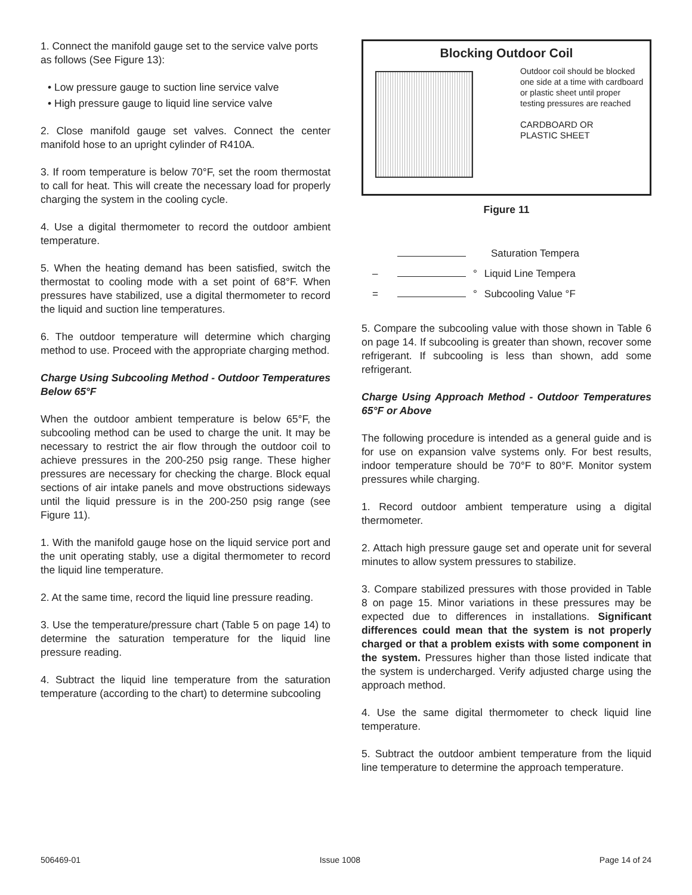1. Connect the manifold gauge set to the service valve ports as follows (See Figure 13):
• Low pressure gauge to suction line service valve
• High pressure gauge to liquid line service valve
2. Close manifold gauge set valves. Connect the center manifold hose to an upright cylinder of R410A.
3. If room temperature is below 70°F, set the room thermostat to call for heat. This will create the necessary load for properly charging the system in the cooling cycle.
4. Use a digital thermometer to record the outdoor ambient temperature.
5. When the heating demand has been satisfied, switch the thermostat to cooling mode with a set point of 68°F. When pressures have stabilized, use a digital thermometer to record the liquid and suction line temperatures.
6. The outdoor temperature will determine which charging method to use. Proceed with the appropriate charging method.
Charge Using Subcooling Method - Outdoor Temperatures Below 65°F
When the outdoor ambient temperature is below 65°F, the subcooling method can be used to charge the unit. It may be necessary to restrict the air flow through the outdoor coil to achieve pressures in the 200-250 psig range. These higher pressures are necessary for checking the charge. Block equal sections of air intake panels and move obstructions sideways until the liquid pressure is in the 200-250 psig range (see Figure 11).
1. With the manifold gauge hose on the liquid service port and the unit operating stably, use a digital thermometer to record the liquid line temperature.
2. At the same time, record the liquid line pressure reading.
3. Use the temperature/pressure chart (Table 5 on page 14) to determine the saturation temperature for the liquid line pressure reading.
4. Subtract the liquid line temperature from the saturation temperature (according to the chart) to determine subcooling
Blocking Outdoor Coil
Outdoor coil should be blocked one side at a time with cardboard or plastic sheet until proper testing pressures are reached
CARDBOARD OR
PLASTIC SHEET
Figure 11
Saturation Tempera
– ° Liquid Line Tempera
= ° Subcooling Value °F
5. Compare the subcooling value with those shown in Table 6 on page 14. If subcooling is greater than shown, recover some refrigerant. If subcooling is less than shown, add some refrigerant.
Charge Using Approach Method - Outdoor Temperatures 65°F or Above
The following procedure is intended as a general guide and is for use on expansion valve systems only. For best results, indoor temperature should be 70°F to 80°F. Monitor system pressures while charging.
1. Record outdoor ambient temperature using a digital thermometer.
2. Attach high pressure gauge set and operate unit for several minutes to allow system pressures to stabilize.
3. Compare stabilized pressures with those provided in Table 8 on page 15. Minor variations in these pressures may be expected due to differences in installations. Significant differences could mean that the system is not properly charged or that a problem exists with some component in the system. Pressures higher than those listed indicate that the system is undercharged. Verify adjusted charge using the approach method.
4. Use the same digital thermometer to check liquid line temperature.
5. Subtract the outdoor ambient temperature from the liquid line temperature to determine the approach temperature.
506469-01 Issue 1008 Page 14 of 24